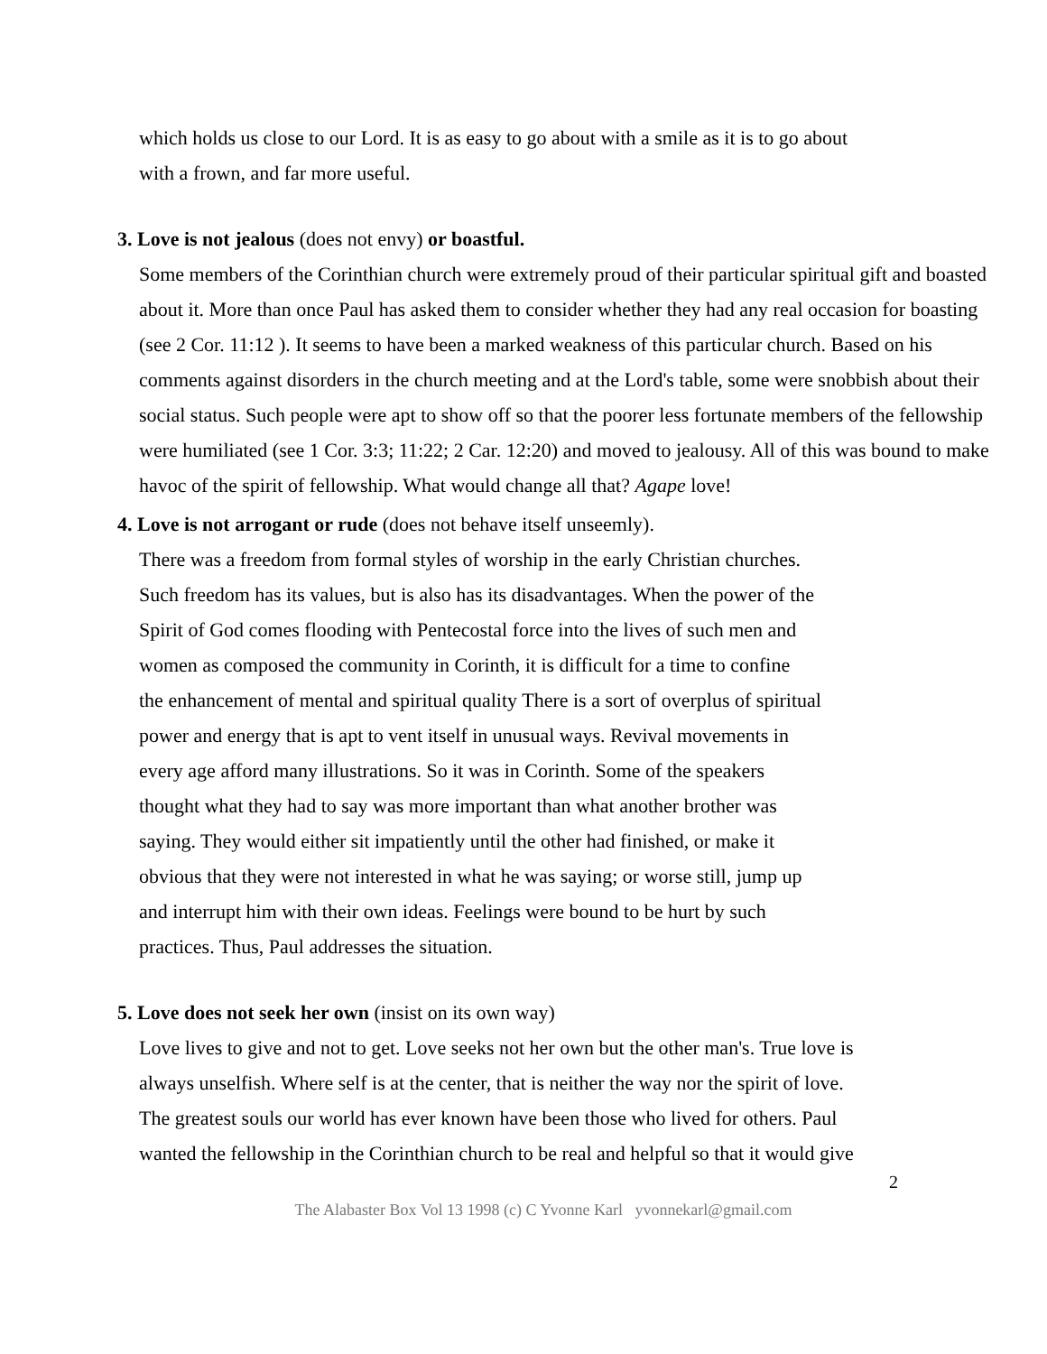which holds us close to our Lord. It is as easy to go about with a smile as it is to go about
with a frown, and far more useful.
3. Love is not jealous (does not envy) or boastful.
Some members of the Corinthian church were extremely proud of their particular spiritual gift and boasted about it. More than once Paul has asked them to consider whether they had any real occasion for boasting (see 2 Cor. 11:12 ). It seems to have been a marked weakness of this particular church. Based on his comments against disorders in the church meeting and at the Lord's table, some were snobbish about their social status. Such people were apt to show off so that the poorer less fortunate members of the fellowship were humiliated (see 1 Cor. 3:3; 11:22; 2 Car. 12:20) and moved to jealousy. All of this was bound to make havoc of the spirit of fellowship. What would change all that? Agape love!
4. Love is not arrogant or rude (does not behave itself unseemly).
There was a freedom from formal styles of worship in the early Christian churches.
Such freedom has its values, but is also has its disadvantages. When the power of the
Spirit of God comes flooding with Pentecostal force into the lives of such men and
women as composed the community in Corinth, it is difficult for a time to confine
the enhancement of mental and spiritual quality There is a sort of overplus of spiritual
power and energy that is apt to vent itself in unusual ways. Revival movements in
every age afford many illustrations. So it was in Corinth. Some of the speakers
thought what they had to say was more important than what another brother was
saying. They would either sit impatiently until the other had finished, or make it
obvious that they were not interested in what he was saying; or worse still, jump up
and interrupt him with their own ideas. Feelings were bound to be hurt by such
practices. Thus, Paul addresses the situation.
5. Love does not seek her own (insist on its own way)
Love lives to give and not to get. Love seeks not her own but the other man's. True love is
always unselfish. Where self is at the center, that is neither the way nor the spirit of love.
The greatest souls our world has ever known have been those who lived for others. Paul
wanted the fellowship in the Corinthian church to be real and helpful so that it would give
2
The Alabaster Box Vol 13 1998 (c) C Yvonne Karl yvonnekarl@gmail.com